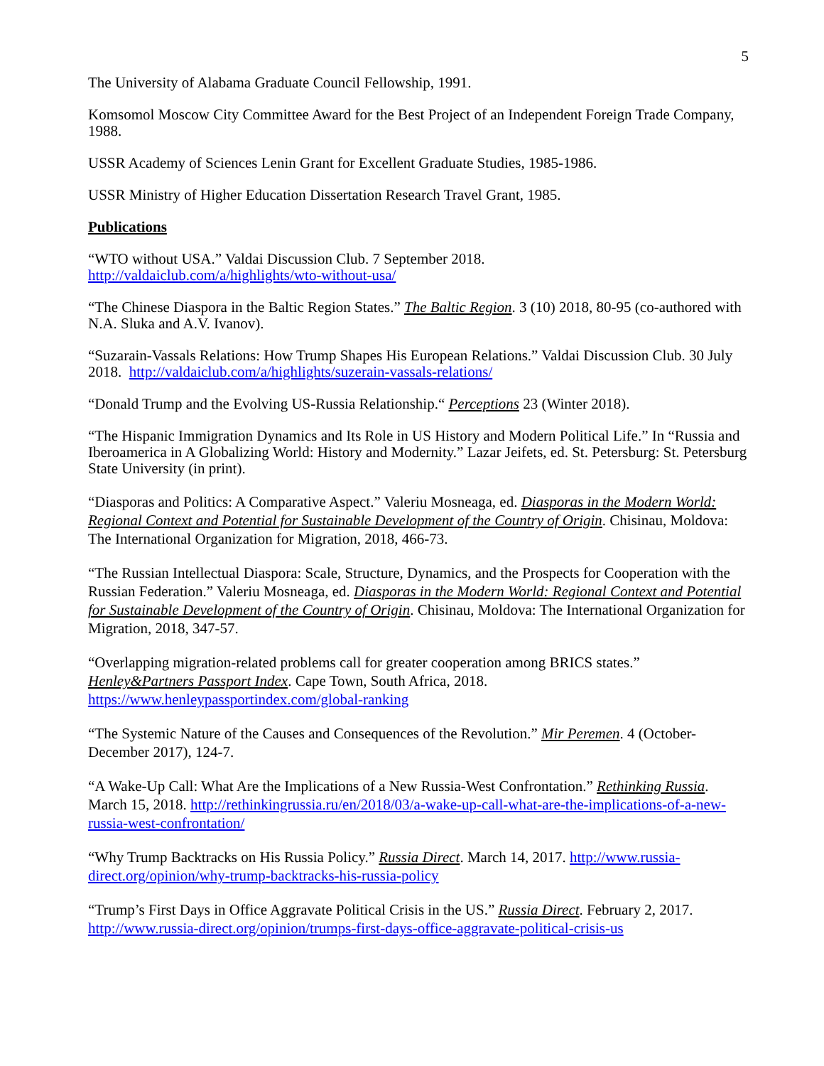5
The University of Alabama Graduate Council Fellowship, 1991.
Komsomol Moscow City Committee Award for the Best Project of an Independent Foreign Trade Company, 1988.
USSR Academy of Sciences Lenin Grant for Excellent Graduate Studies, 1985-1986.
USSR Ministry of Higher Education Dissertation Research Travel Grant, 1985.
Publications
“WTO without USA.” Valdai Discussion Club. 7 September 2018.
http://valdaiclub.com/a/highlights/wto-without-usa/
“The Chinese Diaspora in the Baltic Region States.” The Baltic Region. 3 (10) 2018, 80-95 (co-authored with N.A. Sluka and A.V. Ivanov).
“Suzarain-Vassals Relations: How Trump Shapes His European Relations.” Valdai Discussion Club. 30 July 2018. http://valdaiclub.com/a/highlights/suzerain-vassals-relations/
“Donald Trump and the Evolving US-Russia Relationship.“ Perceptions 23 (Winter 2018).
“The Hispanic Immigration Dynamics and Its Role in US History and Modern Political Life.” In “Russia and Iberoamerica in A Globalizing World: History and Modernity.” Lazar Jeifets, ed. St. Petersburg: St. Petersburg State University (in print).
“Diasporas and Politics: A Comparative Aspect.” Valeriu Mosneaga, ed. Diasporas in the Modern World: Regional Context and Potential for Sustainable Development of the Country of Origin. Chisinau, Moldova: The International Organization for Migration, 2018, 466-73.
“The Russian Intellectual Diaspora: Scale, Structure, Dynamics, and the Prospects for Cooperation with the Russian Federation.” Valeriu Mosneaga, ed. Diasporas in the Modern World: Regional Context and Potential for Sustainable Development of the Country of Origin. Chisinau, Moldova: The International Organization for Migration, 2018, 347-57.
“Overlapping migration-related problems call for greater cooperation among BRICS states.”
Henley&Partners Passport Index. Cape Town, South Africa, 2018.
https://www.henleypassportindex.com/global-ranking
“The Systemic Nature of the Causes and Consequences of the Revolution.” Mir Peremen. 4 (October-December 2017), 124-7.
“A Wake-Up Call: What Are the Implications of a New Russia-West Confrontation.” Rethinking Russia. March 15, 2018. http://rethinkingrussia.ru/en/2018/03/a-wake-up-call-what-are-the-implications-of-a-new-russia-west-confrontation/
“Why Trump Backtracks on His Russia Policy.” Russia Direct. March 14, 2017. http://www.russia-direct.org/opinion/why-trump-backtracks-his-russia-policy
“Trump’s First Days in Office Aggravate Political Crisis in the US.” Russia Direct. February 2, 2017. http://www.russia-direct.org/opinion/trumps-first-days-office-aggravate-political-crisis-us